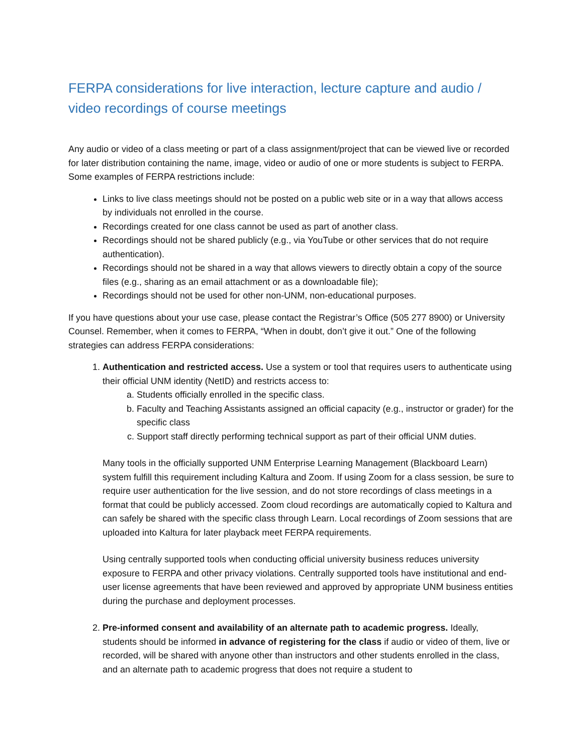FERPA considerations for live interaction, lecture capture and audio / video recordings of course meetings
Any audio or video of a class meeting or part of a class assignment/project that can be viewed live or recorded for later distribution containing the name, image, video or audio of one or more students is subject to FERPA. Some examples of FERPA restrictions include:
Links to live class meetings should not be posted on a public web site or in a way that allows access by individuals not enrolled in the course.
Recordings created for one class cannot be used as part of another class.
Recordings should not be shared publicly (e.g., via YouTube or other services that do not require authentication).
Recordings should not be shared in a way that allows viewers to directly obtain a copy of the source files (e.g., sharing as an email attachment or as a downloadable file);
Recordings should not be used for other non-UNM, non-educational purposes.
If you have questions about your use case, please contact the Registrar’s Office (505 277 8900) or University Counsel. Remember, when it comes to FERPA, “When in doubt, don’t give it out.” One of the following strategies can address FERPA considerations:
1. Authentication and restricted access. Use a system or tool that requires users to authenticate using their official UNM identity (NetID) and restricts access to:
a. Students officially enrolled in the specific class.
b. Faculty and Teaching Assistants assigned an official capacity (e.g., instructor or grader) for the specific class
c. Support staff directly performing technical support as part of their official UNM duties.
Many tools in the officially supported UNM Enterprise Learning Management (Blackboard Learn) system fulfill this requirement including Kaltura and Zoom. If using Zoom for a class session, be sure to require user authentication for the live session, and do not store recordings of class meetings in a format that could be publicly accessed. Zoom cloud recordings are automatically copied to Kaltura and can safely be shared with the specific class through Learn. Local recordings of Zoom sessions that are uploaded into Kaltura for later playback meet FERPA requirements.
Using centrally supported tools when conducting official university business reduces university exposure to FERPA and other privacy violations. Centrally supported tools have institutional and end-user license agreements that have been reviewed and approved by appropriate UNM business entities during the purchase and deployment processes.
2. Pre-informed consent and availability of an alternate path to academic progress. Ideally, students should be informed in advance of registering for the class if audio or video of them, live or recorded, will be shared with anyone other than instructors and other students enrolled in the class, and an alternate path to academic progress that does not require a student to